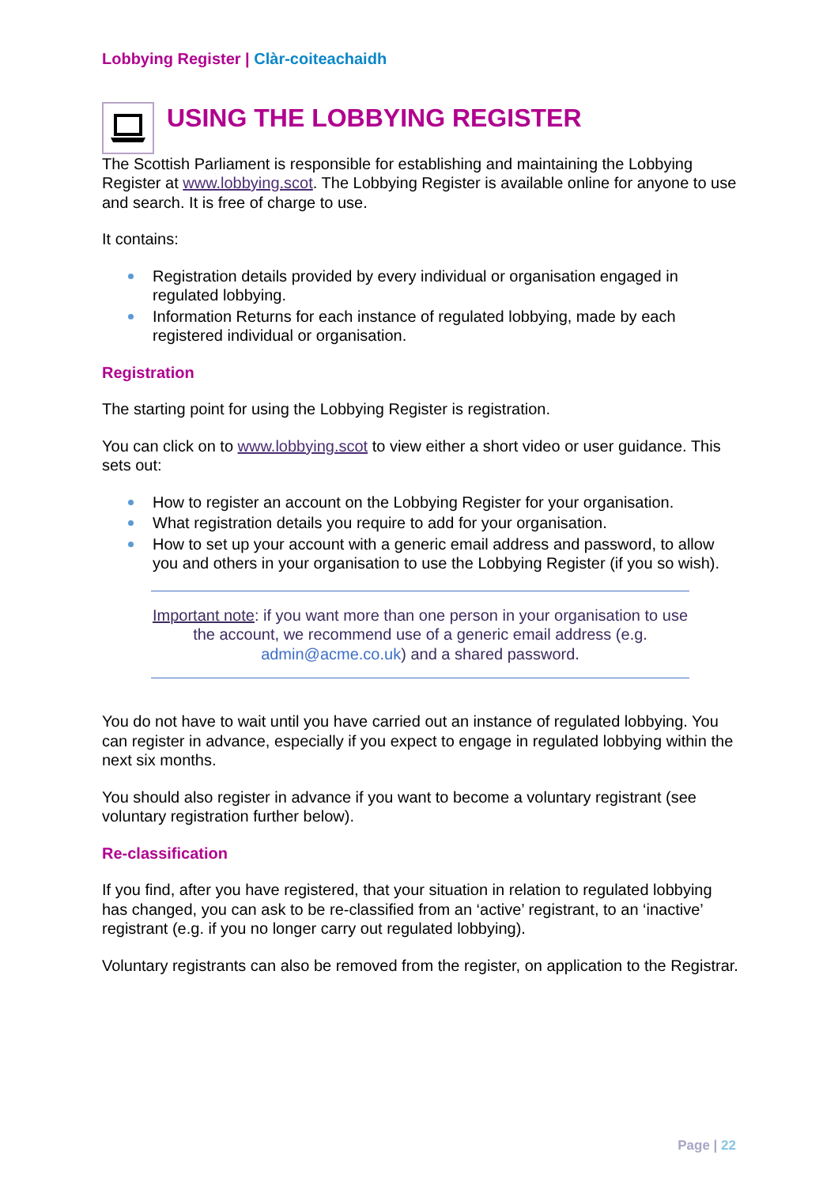Lobbying Register | Clàr-coiteachaidh
USING THE LOBBYING REGISTER
The Scottish Parliament is responsible for establishing and maintaining the Lobbying Register at www.lobbying.scot. The Lobbying Register is available online for anyone to use and search. It is free of charge to use.
It contains:
Registration details provided by every individual or organisation engaged in regulated lobbying.
Information Returns for each instance of regulated lobbying, made by each registered individual or organisation.
Registration
The starting point for using the Lobbying Register is registration.
You can click on to www.lobbying.scot to view either a short video or user guidance. This sets out:
How to register an account on the Lobbying Register for your organisation.
What registration details you require to add for your organisation.
How to set up your account with a generic email address and password, to allow you and others in your organisation to use the Lobbying Register (if you so wish).
Important note: if you want more than one person in your organisation to use the account, we recommend use of a generic email address (e.g. admin@acme.co.uk) and a shared password.
You do not have to wait until you have carried out an instance of regulated lobbying. You can register in advance, especially if you expect to engage in regulated lobbying within the next six months.
You should also register in advance if you want to become a voluntary registrant (see voluntary registration further below).
Re-classification
If you find, after you have registered, that your situation in relation to regulated lobbying has changed, you can ask to be re-classified from an ‘active’ registrant, to an ‘inactive’ registrant (e.g. if you no longer carry out regulated lobbying).
Voluntary registrants can also be removed from the register, on application to the Registrar.
Page | 22